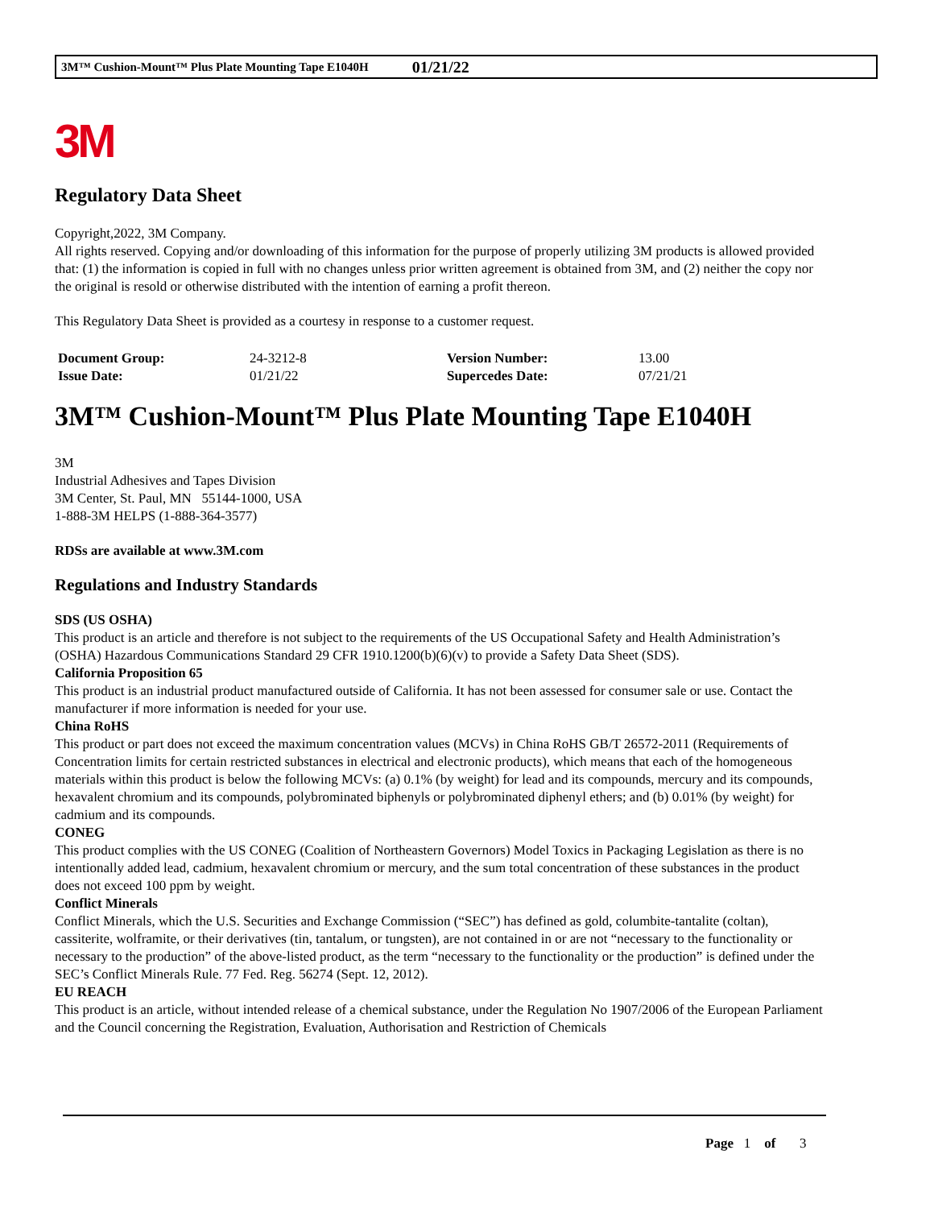3M™ Cushion-Mount™ Plus Plate Mounting Tape E1040H 01/21/22
3M
Regulatory Data Sheet
Copyright,2022, 3M Company.
All rights reserved. Copying and/or downloading of this information for the purpose of properly utilizing 3M products is allowed provided that: (1) the information is copied in full with no changes unless prior written agreement is obtained from 3M, and (2) neither the copy nor the original is resold or otherwise distributed with the intention of earning a profit thereon.
This Regulatory Data Sheet is provided as a courtesy in response to a customer request.
| Document Group: | 24-3212-8 | Version Number: | 13.00 |
| Issue Date: | 01/21/22 | Supercedes Date: | 07/21/21 |
3M™ Cushion-Mount™ Plus Plate Mounting Tape E1040H
3M
Industrial Adhesives and Tapes Division
3M Center, St. Paul, MN 55144-1000, USA
1-888-3M HELPS (1-888-364-3577)
RDSs are available at www.3M.com
Regulations and Industry Standards
SDS (US OSHA)
This product is an article and therefore is not subject to the requirements of the US Occupational Safety and Health Administration’s (OSHA) Hazardous Communications Standard 29 CFR 1910.1200(b)(6)(v) to provide a Safety Data Sheet (SDS).
California Proposition 65
This product is an industrial product manufactured outside of California. It has not been assessed for consumer sale or use. Contact the manufacturer if more information is needed for your use.
China RoHS
This product or part does not exceed the maximum concentration values (MCVs) in China RoHS GB/T 26572-2011 (Requirements of Concentration limits for certain restricted substances in electrical and electronic products), which means that each of the homogeneous materials within this product is below the following MCVs: (a) 0.1% (by weight) for lead and its compounds, mercury and its compounds, hexavalent chromium and its compounds, polybrominated biphenyls or polybrominated diphenyl ethers; and (b) 0.01% (by weight) for cadmium and its compounds.
CONEG
This product complies with the US CONEG (Coalition of Northeastern Governors) Model Toxics in Packaging Legislation as there is no intentionally added lead, cadmium, hexavalent chromium or mercury, and the sum total concentration of these substances in the product does not exceed 100 ppm by weight.
Conflict Minerals
Conflict Minerals, which the U.S. Securities and Exchange Commission (“SEC”) has defined as gold, columbite-tantalite (coltan), cassiterite, wolframite, or their derivatives (tin, tantalum, or tungsten), are not contained in or are not “necessary to the functionality or necessary to the production” of the above-listed product, as the term “necessary to the functionality or the production” is defined under the SEC’s Conflict Minerals Rule. 77 Fed. Reg. 56274 (Sept. 12, 2012).
EU REACH
This product is an article, without intended release of a chemical substance, under the Regulation No 1907/2006 of the European Parliament and the Council concerning the Registration, Evaluation, Authorisation and Restriction of Chemicals
Page 1 of 3